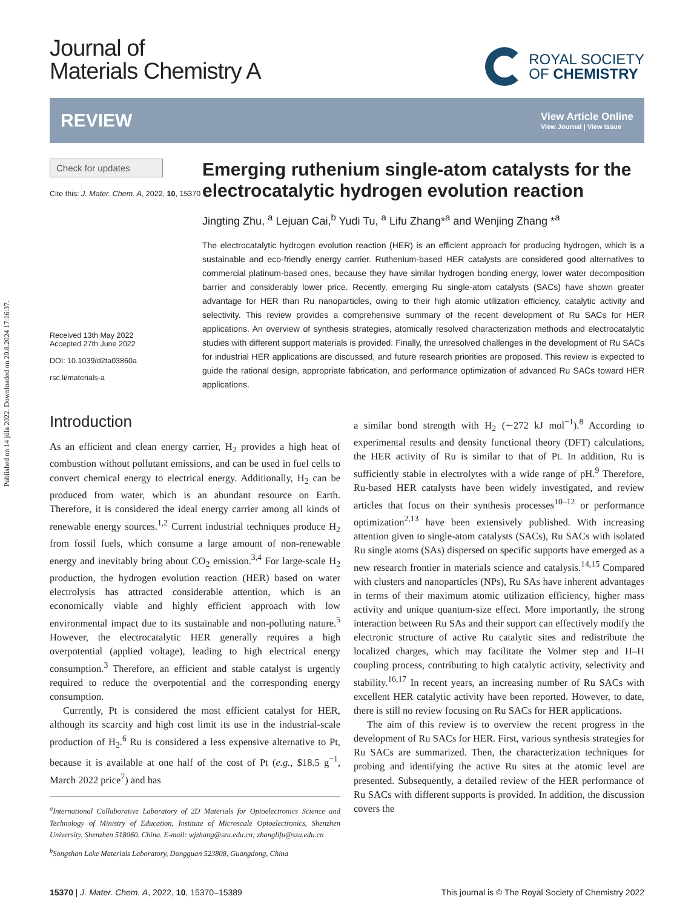Published on 14 júla 2022. Downloaded on 20.8.2024 17:16:37.
Journal of
Materials Chemistry A
ROYAL SOCIETY
OF CHEMISTRY
REVIEW
View Article Online
View Journal | View Issue
Check for updates
Cite this: J. Mater. Chem. A, 2022, 10, 15370
Received 13th May 2022
Accepted 27th June 2022
DOI: 10.1039/d2ta03860a
rsc.li/materials-a
Emerging ruthenium single-atom catalysts for the electrocatalytic hydrogen evolution reaction
Jingting Zhu, <sup>a</sup> Lejuan Cai,<sup>b</sup> Yudi Tu, <sup>a</sup> Lifu Zhang*<sup>a</sup> and Wenjing Zhang *<sup>a</sup>
The electrocatalytic hydrogen evolution reaction (HER) is an efficient approach for producing hydrogen, which is a sustainable and eco-friendly energy carrier. Ruthenium-based HER catalysts are considered good alternatives to commercial platinum-based ones, because they have similar hydrogen bonding energy, lower water decomposition barrier and considerably lower price. Recently, emerging Ru single-atom catalysts (SACs) have shown greater advantage for HER than Ru nanoparticles, owing to their high atomic utilization efficiency, catalytic activity and selectivity. This review provides a comprehensive summary of the recent development of Ru SACs for HER applications. An overview of synthesis strategies, atomically resolved characterization methods and electrocatalytic studies with different support materials is provided. Finally, the unresolved challenges in the development of Ru SACs for industrial HER applications are discussed, and future research priorities are proposed. This review is expected to guide the rational design, appropriate fabrication, and performance optimization of advanced Ru SACs toward HER applications.
Introduction
As an efficient and clean energy carrier, H<sub>2</sub> provides a high heat of combustion without pollutant emissions, and can be used in fuel cells to convert chemical energy to electrical energy. Additionally, H<sub>2</sub> can be produced from water, which is an abundant resource on Earth. Therefore, it is considered the ideal energy carrier among all kinds of renewable energy sources.<sup>1,2</sup> Current industrial techniques produce H<sub>2</sub> from fossil fuels, which consume a large amount of non-renewable energy and inevitably bring about CO<sub>2</sub> emission.<sup>3,4</sup> For large-scale H<sub>2</sub> production, the hydrogen evolution reaction (HER) based on water electrolysis has attracted considerable attention, which is an economically viable and highly efficient approach with low environmental impact due to its sustainable and non-polluting nature.<sup>5</sup> However, the electrocatalytic HER generally requires a high overpotential (applied voltage), leading to high electrical energy consumption.<sup>3</sup> Therefore, an efficient and stable catalyst is urgently required to reduce the overpotential and the corresponding energy consumption.
Currently, Pt is considered the most efficient catalyst for HER, although its scarcity and high cost limit its use in the industrial-scale production of H<sub>2</sub>.<sup>6</sup> Ru is considered a less expensive alternative to Pt, because it is available at one half of the cost of Pt (e.g., $18.5 g<sup>−1</sup>, March 2022 price<sup>7</sup>) and has
<sup>a</sup> International Collaborative Laboratory of 2D Materials for Optoelectronics Science and Technology of Ministry of Education, Institute of Microscale Optoelectronics, Shenzhen University, Shenzhen 518060, China. E-mail: wjzhang@szu.edu.cn; zhanglifu@szu.edu.cn
<sup>b</sup> Songshan Lake Materials Laboratory, Dongguan 523808, Guangdong, China
a similar bond strength with H<sub>2</sub> (∼272 kJ mol<sup>−1</sup>).<sup>8</sup> According to experimental results and density functional theory (DFT) calculations, the HER activity of Ru is similar to that of Pt. In addition, Ru is sufficiently stable in electrolytes with a wide range of pH.<sup>9</sup> Therefore, Ru-based HER catalysts have been widely investigated, and review articles that focus on their synthesis processes<sup>10–12</sup> or performance optimization<sup>2,13</sup> have been extensively published. With increasing attention given to single-atom catalysts (SACs), Ru SACs with isolated Ru single atoms (SAs) dispersed on specific supports have emerged as a new research frontier in materials science and catalysis.<sup>14,15</sup> Compared with clusters and nanoparticles (NPs), Ru SAs have inherent advantages in terms of their maximum atomic utilization efficiency, higher mass activity and unique quantum-size effect. More importantly, the strong interaction between Ru SAs and their support can effectively modify the electronic structure of active Ru catalytic sites and redistribute the localized charges, which may facilitate the Volmer step and H–H coupling process, contributing to high catalytic activity, selectivity and stability.<sup>16,17</sup> In recent years, an increasing number of Ru SACs with excellent HER catalytic activity have been reported. However, to date, there is still no review focusing on Ru SACs for HER applications.
The aim of this review is to overview the recent progress in the development of Ru SACs for HER. First, various synthesis strategies for Ru SACs are summarized. Then, the characterization techniques for probing and identifying the active Ru sites at the atomic level are presented. Subsequently, a detailed review of the HER performance of Ru SACs with different supports is provided. In addition, the discussion covers the
15370 | J. Mater. Chem. A, 2022, 10, 15370–15389
This journal is © The Royal Society of Chemistry 2022